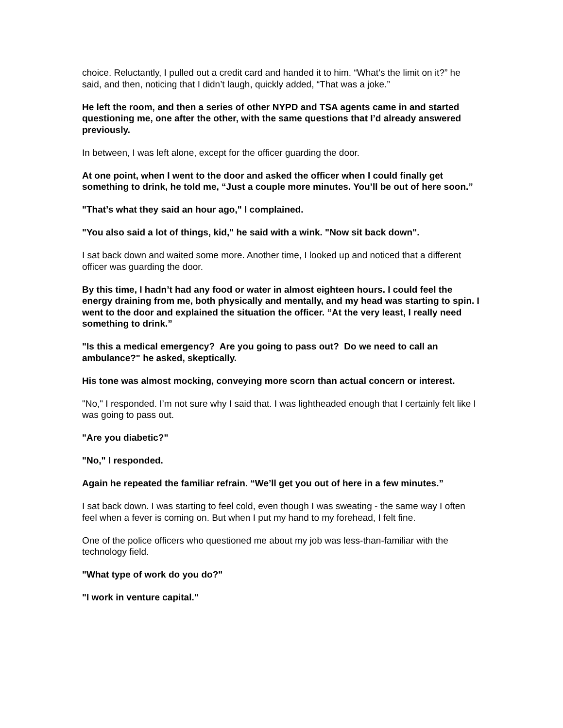choice. Reluctantly, I pulled out a credit card and handed it to him. “What’s the limit on it?” he said, and then, noticing that I didn’t laugh, quickly added, “That was a joke.”
He left the room, and then a series of other NYPD and TSA agents came in and started questioning me, one after the other, with the same questions that I’d already answered previously.
In between, I was left alone, except for the officer guarding the door.
At one point, when I went to the door and asked the officer when I could finally get something to drink, he told me, “Just a couple more minutes. You’ll be out of here soon.”
"That’s what they said an hour ago," I complained.
"You also said a lot of things, kid," he said with a wink. "Now sit back down".
I sat back down and waited some more. Another time, I looked up and noticed that a different officer was guarding the door.
By this time, I hadn’t had any food or water in almost eighteen hours. I could feel the energy draining from me, both physically and mentally, and my head was starting to spin. I went to the door and explained the situation the officer. “At the very least, I really need something to drink.”
"Is this a medical emergency? Are you going to pass out? Do we need to call an ambulance?" he asked, skeptically.
His tone was almost mocking, conveying more scorn than actual concern or interest.
"No," I responded. I’m not sure why I said that. I was lightheaded enough that I certainly felt like I was going to pass out.
"Are you diabetic?"
"No," I responded.
Again he repeated the familiar refrain. “We’ll get you out of here in a few minutes.”
I sat back down. I was starting to feel cold, even though I was sweating - the same way I often feel when a fever is coming on. But when I put my hand to my forehead, I felt fine.
One of the police officers who questioned me about my job was less-than-familiar with the technology field.
"What type of work do you do?"
"I work in venture capital."